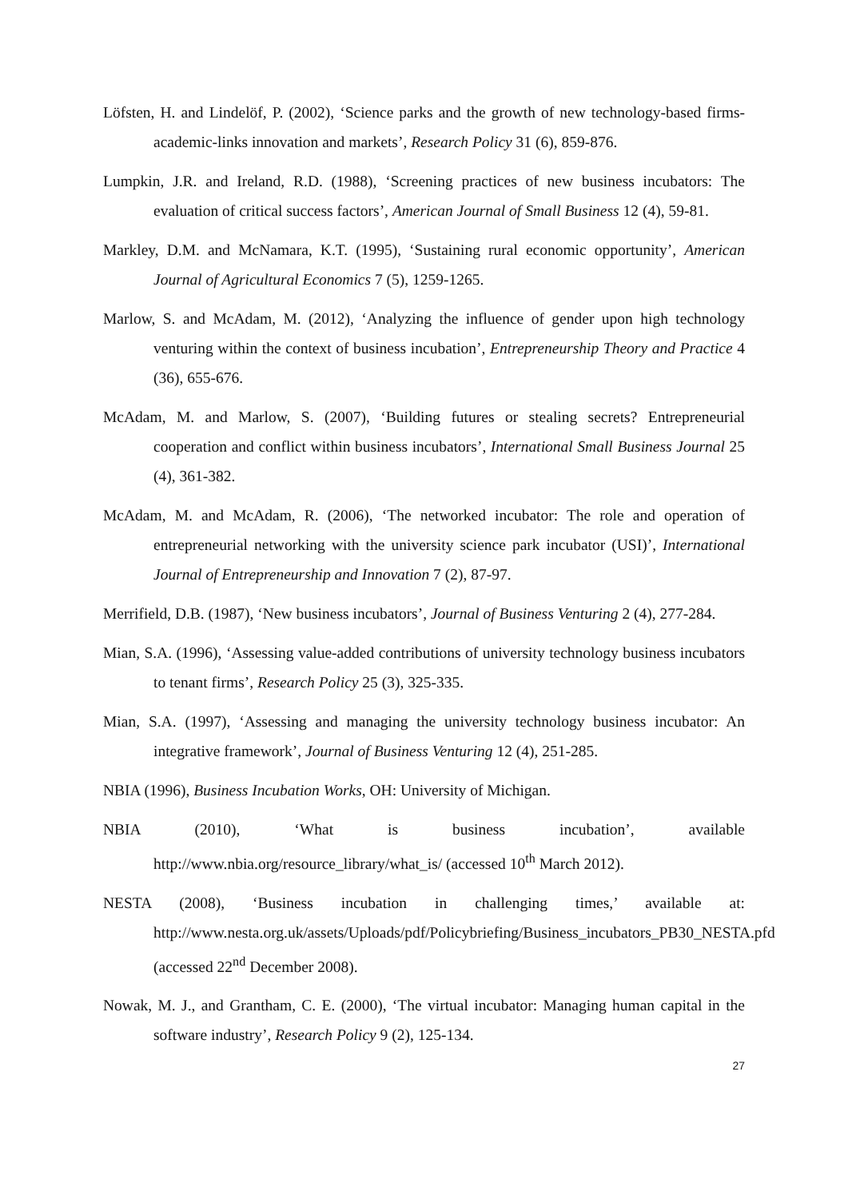Löfsten, H. and Lindelöf, P. (2002), ‘Science parks and the growth of new technology-based firms-academic-links innovation and markets’, Research Policy 31 (6), 859-876.
Lumpkin, J.R. and Ireland, R.D. (1988), ‘Screening practices of new business incubators: The evaluation of critical success factors’, American Journal of Small Business 12 (4), 59-81.
Markley, D.M. and McNamara, K.T. (1995), ‘Sustaining rural economic opportunity’, American Journal of Agricultural Economics 7 (5), 1259-1265.
Marlow, S. and McAdam, M. (2012), ‘Analyzing the influence of gender upon high technology venturing within the context of business incubation’, Entrepreneurship Theory and Practice 4 (36), 655-676.
McAdam, M. and Marlow, S. (2007), ‘Building futures or stealing secrets? Entrepreneurial cooperation and conflict within business incubators’, International Small Business Journal 25 (4), 361-382.
McAdam, M. and McAdam, R. (2006), ‘The networked incubator: The role and operation of entrepreneurial networking with the university science park incubator (USI)’, International Journal of Entrepreneurship and Innovation 7 (2), 87-97.
Merrifield, D.B. (1987), ‘New business incubators’, Journal of Business Venturing 2 (4), 277-284.
Mian, S.A. (1996), ‘Assessing value-added contributions of university technology business incubators to tenant firms’, Research Policy 25 (3), 325-335.
Mian, S.A. (1997), ‘Assessing and managing the university technology business incubator: An integrative framework’, Journal of Business Venturing 12 (4), 251-285.
NBIA (1996), Business Incubation Works, OH: University of Michigan.
NBIA (2010), ‘What is business incubation’, available
http://www.nbia.org/resource_library/what_is/ (accessed 10<sup>th</sup> March 2012).
NESTA (2008), ‘Business incubation in challenging times,’ available at: http://www.nesta.org.uk/assets/Uploads/pdf/Policybriefing/Business_incubators_PB30_NESTA.pfd (accessed 22<sup>nd</sup> December 2008).
Nowak, M. J., and Grantham, C. E. (2000), ‘The virtual incubator: Managing human capital in the software industry’, Research Policy 9 (2), 125-134.
27